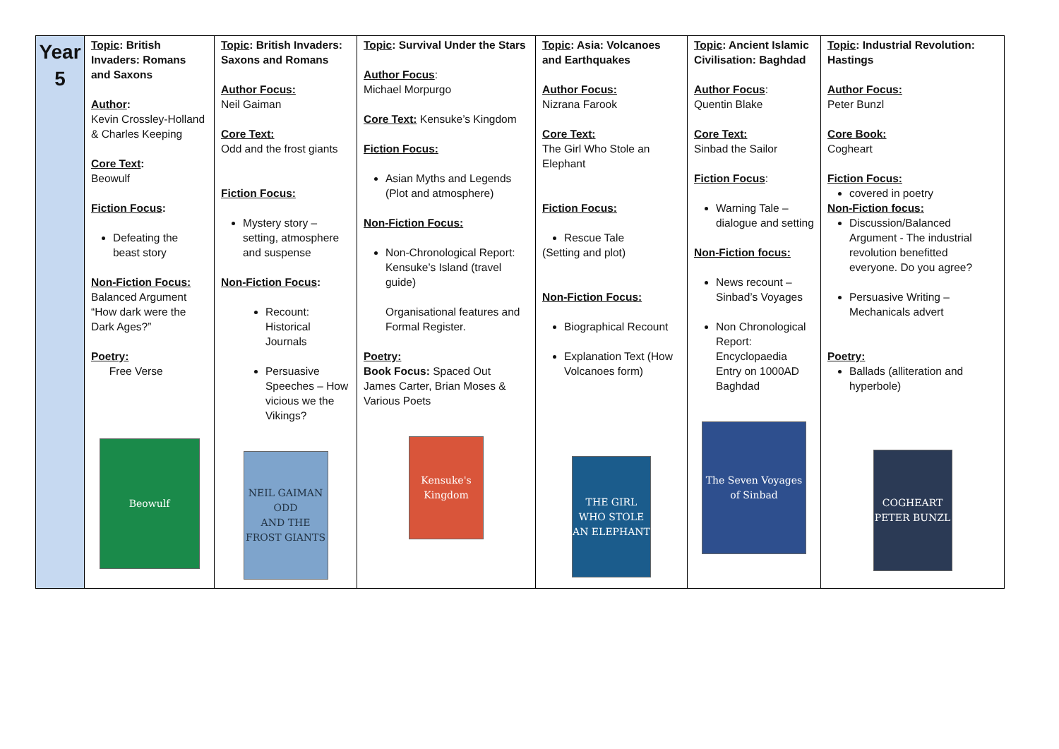| Year 5 | Topic : British Invaders: Romans and Saxons Author : Kevin Crossley-Holland & Charles Keeping Core Text : Beowulf Fiction Focus : Defeating the beast story Non-Fiction Focus: Balanced Argument “How dark were the Dark Ages?” Poetry: Free Verse Beowulf | Topic : British Invaders: Saxons and Romans Author Focus: Neil Gaiman Core Text: Odd and the frost giants Fiction Focus: Mystery story – setting, atmosphere and suspense Non-Fiction Focus : Recount: Historical Journals Persuasive Speeches – How vicious we the Vikings? NEIL GAIMAN ODD AND THE FROST GIANTS | Topic : Survival Under the Stars Author Focus : Michael Morpurgo Core Text: Kensuke’s Kingdom Fiction Focus: Asian Myths and Legends (Plot and atmosphere) Non-Fiction Focus: Non-Chronological Report: Kensuke’s Island (travel guide) Organisational features and Formal Register. Poetry: Book Focus: Spaced Out James Carter, Brian Moses & Various Poets Kensuke's Kingdom | Topic : Asia: Volcanoes and Earthquakes Author Focus: Nizrana Farook Core Text: The Girl Who Stole an Elephant Fiction Focus: Rescue Tale (Setting and plot) Non-Fiction Focus: Biographical Recount Explanation Text (How Volcanoes form) THE GIRL WHO STOLE AN ELEPHANT | Topic : Ancient Islamic Civilisation: Baghdad Author Focus : Quentin Blake Core Text: Sinbad the Sailor Fiction Focus : Warning Tale – dialogue and setting Non-Fiction focus: News recount – Sinbad’s Voyages Non Chronological Report: Encyclopaedia Entry on 1000AD Baghdad The Seven Voyages of Sinbad | Topic : Industrial Revolution: Hastings Author Focus: Peter Bunzl Core Book: Cogheart Fiction Focus: covered in poetry Non-Fiction focus: Discussion/Balanced Argument - The industrial revolution benefitted everyone. Do you agree? Persuasive Writing – Mechanicals advert Poetry: Ballads (alliteration and hyperbole) COGHEART PETER BUNZL |